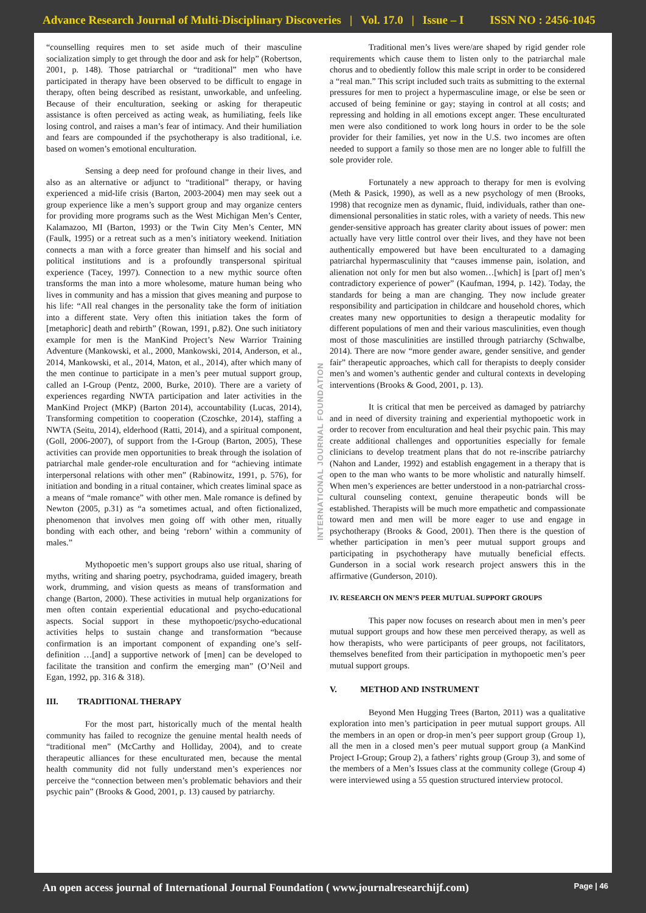Advance Research Journal of Multi-Disciplinary Discoveries | Vol. 17.0 | Issue – I ISSN NO : 2456-1045
“counselling requires men to set aside much of their masculine socialization simply to get through the door and ask for help” (Robertson, 2001, p. 148). Those patriarchal or “traditional” men who have participated in therapy have been observed to be difficult to engage in therapy, often being described as resistant, unworkable, and unfeeling. Because of their enculturation, seeking or asking for therapeutic assistance is often perceived as acting weak, as humiliating, feels like losing control, and raises a man’s fear of intimacy. And their humiliation and fears are compounded if the psychotherapy is also traditional, i.e. based on women’s emotional enculturation.
Sensing a deep need for profound change in their lives, and also as an alternative or adjunct to “traditional” therapy, or having experienced a mid-life crisis (Barton, 2003-2004) men may seek out a group experience like a men’s support group and may organize centers for providing more programs such as the West Michigan Men’s Center, Kalamazoo, MI (Barton, 1993) or the Twin City Men’s Center, MN (Faulk, 1995) or a retreat such as a men’s initiatory weekend. Initiation connects a man with a force greater than himself and his social and political institutions and is a profoundly transpersonal spiritual experience (Tacey, 1997). Connection to a new mythic source often transforms the man into a more wholesome, mature human being who lives in community and has a mission that gives meaning and purpose to his life: “All real changes in the personality take the form of initiation into a different state. Very often this initiation takes the form of [metaphoric] death and rebirth” (Rowan, 1991, p.82). One such initiatory example for men is the ManKind Project’s New Warrior Training Adventure (Mankowski, et al., 2000, Mankowski, 2014, Anderson, et al., 2014, Mankowski, et al., 2014, Maton, et al., 2014), after which many of the men continue to participate in a men’s peer mutual support group, called an I-Group (Pentz, 2000, Burke, 2010). There are a variety of experiences regarding NWTA participation and later activities in the ManKind Project (MKP) (Barton 2014), accountability (Lucas, 2014), Transforming competition to cooperation (Czoschke, 2014), staffing a NWTA (Seitu, 2014), elderhood (Ratti, 2014), and a spiritual component, (Goll, 2006-2007), of support from the I-Group (Barton, 2005), These activities can provide men opportunities to break through the isolation of patriarchal male gender-role enculturation and for “achieving intimate interpersonal relations with other men” (Rabinowitz, 1991, p. 576), for initiation and bonding in a ritual container, which creates liminal space as a means of “male romance” with other men. Male romance is defined by Newton (2005, p.31) as “a sometimes actual, and often fictionalized, phenomenon that involves men going off with other men, ritually bonding with each other, and being ‘reborn’ within a community of males.”
Mythopoetic men’s support groups also use ritual, sharing of myths, writing and sharing poetry, psychodrama, guided imagery, breath work, drumming, and vision quests as means of transformation and change (Barton, 2000). These activities in mutual help organizations for men often contain experiential educational and psycho-educational aspects. Social support in these mythopoetic/psycho-educational activities helps to sustain change and transformation “because confirmation is an important component of expanding one’s self-definition …[and] a supportive network of [men] can be developed to facilitate the transition and confirm the emerging man” (O’Neil and Egan, 1992, pp. 316 & 318).
III. TRADITIONAL THERAPY
For the most part, historically much of the mental health community has failed to recognize the genuine mental health needs of “traditional men” (McCarthy and Holliday, 2004), and to create therapeutic alliances for these enculturated men, because the mental health community did not fully understand men’s experiences nor perceive the “connection between men’s problematic behaviors and their psychic pain” (Brooks & Good, 2001, p. 13) caused by patriarchy.
INTERNATIONAL JOURNAL FOUNDATION
Traditional men’s lives were/are shaped by rigid gender role requirements which cause them to listen only to the patriarchal male chorus and to obediently follow this male script in order to be considered a “real man.” This script included such traits as submitting to the external pressures for men to project a hypermasculine image, or else be seen or accused of being feminine or gay; staying in control at all costs; and repressing and holding in all emotions except anger. These enculturated men were also conditioned to work long hours in order to be the sole provider for their families, yet now in the U.S. two incomes are often needed to support a family so those men are no longer able to fulfill the sole provider role.
Fortunately a new approach to therapy for men is evolving (Meth & Pasick, 1990), as well as a new psychology of men (Brooks, 1998) that recognize men as dynamic, fluid, individuals, rather than one-dimensional personalities in static roles, with a variety of needs. This new gender-sensitive approach has greater clarity about issues of power: men actually have very little control over their lives, and they have not been authentically empowered but have been enculturated to a damaging patriarchal hypermasculinity that “causes immense pain, isolation, and alienation not only for men but also women…[which] is [part of] men’s contradictory experience of power” (Kaufman, 1994, p. 142). Today, the standards for being a man are changing. They now include greater responsibility and participation in childcare and household chores, which creates many new opportunities to design a therapeutic modality for different populations of men and their various masculinities, even though most of those masculinities are instilled through patriarchy (Schwalbe, 2014). There are now “more gender aware, gender sensitive, and gender fair” therapeutic approaches, which call for therapists to deeply consider men’s and women’s authentic gender and cultural contexts in developing interventions (Brooks & Good, 2001, p. 13).
It is critical that men be perceived as damaged by patriarchy and in need of diversity training and experiential mythopoetic work in order to recover from enculturation and heal their psychic pain. This may create additional challenges and opportunities especially for female clinicians to develop treatment plans that do not re-inscribe patriarchy (Nahon and Lander, 1992) and establish engagement in a therapy that is open to the man who wants to be more wholistic and naturally himself. When men’s experiences are better understood in a non-patriarchal cross-cultural counseling context, genuine therapeutic bonds will be established. Therapists will be much more empathetic and compassionate toward men and men will be more eager to use and engage in psychotherapy (Brooks & Good, 2001). Then there is the question of whether participation in men’s peer mutual support groups and participating in psychotherapy have mutually beneficial effects. Gunderson in a social work research project answers this in the affirmative (Gunderson, 2010).
IV. RESEARCH ON MEN’S PEER MUTUAL SUPPORT GROUPS
This paper now focuses on research about men in men’s peer mutual support groups and how these men perceived therapy, as well as how therapists, who were participants of peer groups, not facilitators, themselves benefited from their participation in mythopoetic men’s peer mutual support groups.
V. METHOD AND INSTRUMENT
Beyond Men Hugging Trees (Barton, 2011) was a qualitative exploration into men’s participation in peer mutual support groups. All the members in an open or drop-in men’s peer support group (Group 1), all the men in a closed men’s peer mutual support group (a ManKind Project I-Group; Group 2), a fathers’ rights group (Group 3), and some of the members of a Men’s Issues class at the community college (Group 4) were interviewed using a 55 question structured interview protocol.
An open access journal of International Journal Foundation ( www.journalresearchijf.com) Page | 46